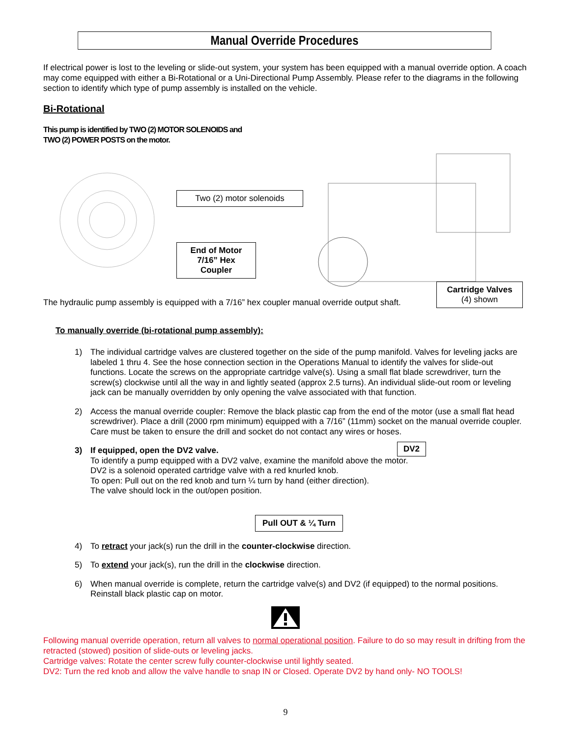Manual Override Procedures
If electrical power is lost to the leveling or slide-out system, your system has been equipped with a manual override option. A coach may come equipped with either a Bi-Rotational or a Uni-Directional Pump Assembly. Please refer to the diagrams in the following section to identify which type of pump assembly is installed on the vehicle.
Bi-Rotational
This pump is identified by TWO (2) MOTOR SOLENOIDS and
TWO (2) POWER POSTS on the motor.
Two (2) motor solenoids
End of Motor
7/16” Hex
Coupler
Cartridge Valves
(4) shown
The hydraulic pump assembly is equipped with a 7/16” hex coupler manual override output shaft.
To manually override (bi-rotational pump assembly):
1) The individual cartridge valves are clustered together on the side of the pump manifold. Valves for leveling jacks are labeled 1 thru 4. See the hose connection section in the Operations Manual to identify the valves for slide-out functions. Locate the screws on the appropriate cartridge valve(s). Using a small flat blade screwdriver, turn the screw(s) clockwise until all the way in and lightly seated (approx 2.5 turns). An individual slide-out room or leveling jack can be manually overridden by only opening the valve associated with that function.
2) Access the manual override coupler: Remove the black plastic cap from the end of the motor (use a small flat head screwdriver). Place a drill (2000 rpm minimum) equipped with a 7/16” (11mm) socket on the manual override coupler. Care must be taken to ensure the drill and socket do not contact any wires or hoses.
DV2
3) If equipped, open the DV2 valve.
To identify a pump equipped with a DV2 valve, examine the manifold above the motor.
DV2 is a solenoid operated cartridge valve with a red knurled knob.
To open: Pull out on the red knob and turn ¼ turn by hand (either direction).
The valve should lock in the out/open position.
Pull OUT & ¼ Turn
4) To retract your jack(s) run the drill in the counter-clockwise direction.
5) To extend your jack(s), run the drill in the clockwise direction.
6) When manual override is complete, return the cartridge valve(s) and DV2 (if equipped) to the normal positions. Reinstall black plastic cap on motor.
Following manual override operation, return all valves to normal operational position. Failure to do so may result in drifting from the retracted (stowed) position of slide-outs or leveling jacks.
Cartridge valves: Rotate the center screw fully counter-clockwise until lightly seated.
DV2: Turn the red knob and allow the valve handle to snap IN or Closed. Operate DV2 by hand only- NO TOOLS!
9